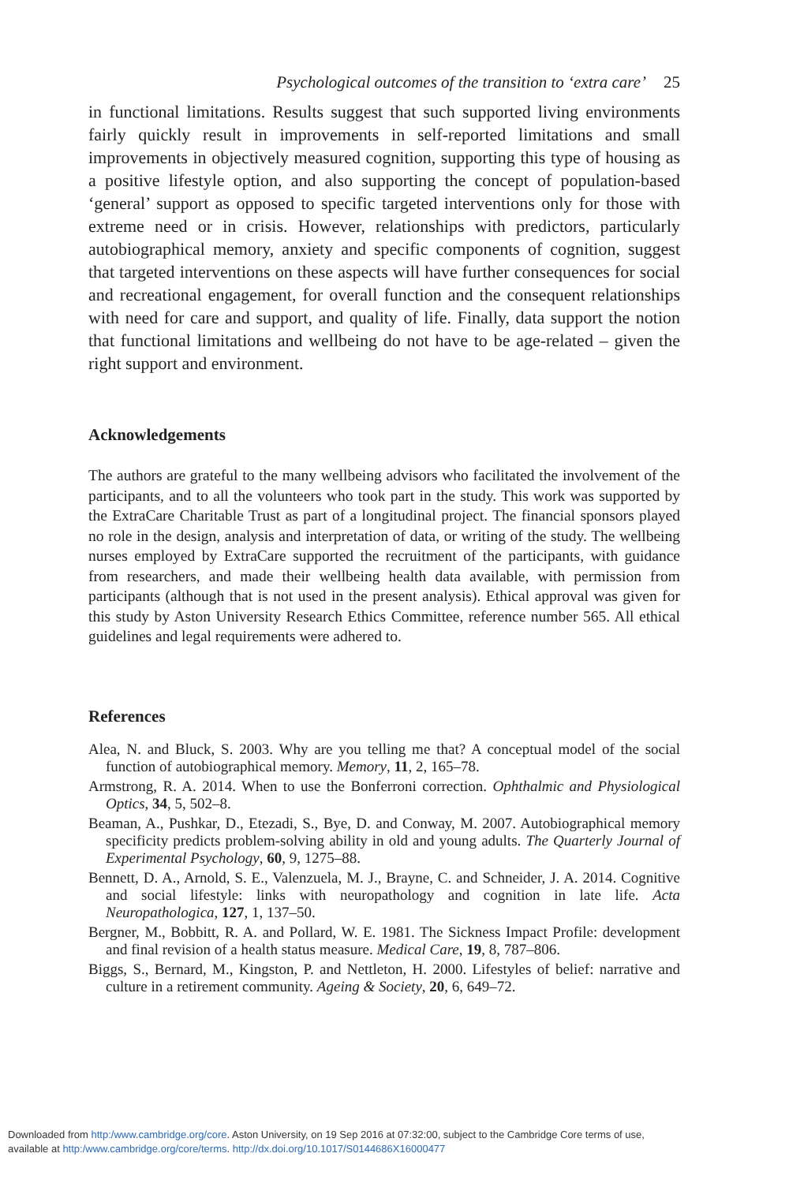Psychological outcomes of the transition to ‘extra care’ 25
in functional limitations. Results suggest that such supported living environments fairly quickly result in improvements in self-reported limitations and small improvements in objectively measured cognition, supporting this type of housing as a positive lifestyle option, and also supporting the concept of population-based ‘general’ support as opposed to specific targeted interventions only for those with extreme need or in crisis. However, relationships with predictors, particularly autobiographical memory, anxiety and specific components of cognition, suggest that targeted interventions on these aspects will have further consequences for social and recreational engagement, for overall function and the consequent relationships with need for care and support, and quality of life. Finally, data support the notion that functional limitations and wellbeing do not have to be age-related – given the right support and environment.
Acknowledgements
The authors are grateful to the many wellbeing advisors who facilitated the involvement of the participants, and to all the volunteers who took part in the study. This work was supported by the ExtraCare Charitable Trust as part of a longitudinal project. The financial sponsors played no role in the design, analysis and interpretation of data, or writing of the study. The wellbeing nurses employed by ExtraCare supported the recruitment of the participants, with guidance from researchers, and made their wellbeing health data available, with permission from participants (although that is not used in the present analysis). Ethical approval was given for this study by Aston University Research Ethics Committee, reference number 565. All ethical guidelines and legal requirements were adhered to.
References
Alea, N. and Bluck, S. 2003. Why are you telling me that? A conceptual model of the social function of autobiographical memory. Memory, 11, 2, 165–78.
Armstrong, R. A. 2014. When to use the Bonferroni correction. Ophthalmic and Physiological Optics, 34, 5, 502–8.
Beaman, A., Pushkar, D., Etezadi, S., Bye, D. and Conway, M. 2007. Autobiographical memory specificity predicts problem-solving ability in old and young adults. The Quarterly Journal of Experimental Psychology, 60, 9, 1275–88.
Bennett, D. A., Arnold, S. E., Valenzuela, M. J., Brayne, C. and Schneider, J. A. 2014. Cognitive and social lifestyle: links with neuropathology and cognition in late life. Acta Neuropathologica, 127, 1, 137–50.
Bergner, M., Bobbitt, R. A. and Pollard, W. E. 1981. The Sickness Impact Profile: development and final revision of a health status measure. Medical Care, 19, 8, 787–806.
Biggs, S., Bernard, M., Kingston, P. and Nettleton, H. 2000. Lifestyles of belief: narrative and culture in a retirement community. Ageing & Society, 20, 6, 649–72.
Downloaded from http:/www.cambridge.org/core. Aston University, on 19 Sep 2016 at 07:32:00, subject to the Cambridge Core terms of use,
available at http:/www.cambridge.org/core/terms. http://dx.doi.org/10.1017/S0144686X16000477